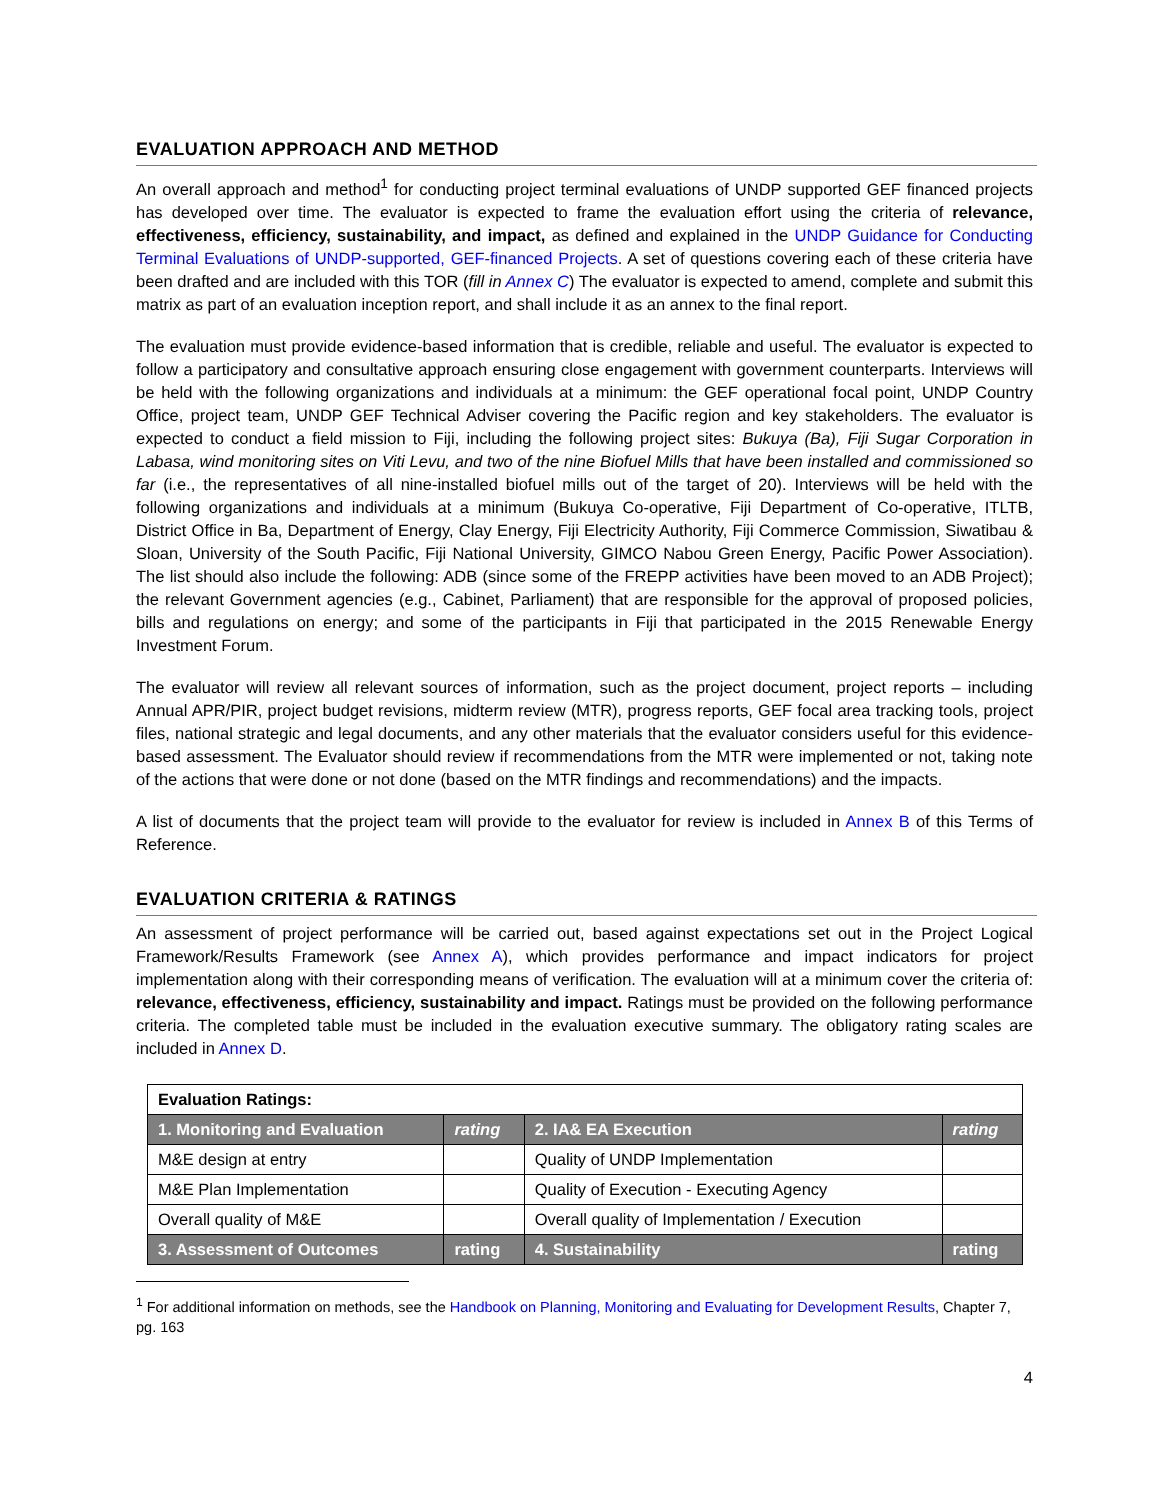EVALUATION APPROACH AND METHOD
An overall approach and method<sup>1</sup> for conducting project terminal evaluations of UNDP supported GEF financed projects has developed over time. The evaluator is expected to frame the evaluation effort using the criteria of relevance, effectiveness, efficiency, sustainability, and impact, as defined and explained in the UNDP Guidance for Conducting Terminal Evaluations of UNDP-supported, GEF-financed Projects. A set of questions covering each of these criteria have been drafted and are included with this TOR (fill in Annex C) The evaluator is expected to amend, complete and submit this matrix as part of an evaluation inception report, and shall include it as an annex to the final report.
The evaluation must provide evidence-based information that is credible, reliable and useful. The evaluator is expected to follow a participatory and consultative approach ensuring close engagement with government counterparts. Interviews will be held with the following organizations and individuals at a minimum: the GEF operational focal point, UNDP Country Office, project team, UNDP GEF Technical Adviser covering the Pacific region and key stakeholders. The evaluator is expected to conduct a field mission to Fiji, including the following project sites: Bukuya (Ba), Fiji Sugar Corporation in Labasa, wind monitoring sites on Viti Levu, and two of the nine Biofuel Mills that have been installed and commissioned so far (i.e., the representatives of all nine-installed biofuel mills out of the target of 20). Interviews will be held with the following organizations and individuals at a minimum (Bukuya Co-operative, Fiji Department of Co-operative, ITLTB, District Office in Ba, Department of Energy, Clay Energy, Fiji Electricity Authority, Fiji Commerce Commission, Siwatibau & Sloan, University of the South Pacific, Fiji National University, GIMCO Nabou Green Energy, Pacific Power Association). The list should also include the following: ADB (since some of the FREPP activities have been moved to an ADB Project); the relevant Government agencies (e.g., Cabinet, Parliament) that are responsible for the approval of proposed policies, bills and regulations on energy; and some of the participants in Fiji that participated in the 2015 Renewable Energy Investment Forum.
The evaluator will review all relevant sources of information, such as the project document, project reports – including Annual APR/PIR, project budget revisions, midterm review (MTR), progress reports, GEF focal area tracking tools, project files, national strategic and legal documents, and any other materials that the evaluator considers useful for this evidence-based assessment. The Evaluator should review if recommendations from the MTR were implemented or not, taking note of the actions that were done or not done (based on the MTR findings and recommendations) and the impacts.
A list of documents that the project team will provide to the evaluator for review is included in Annex B of this Terms of Reference.
EVALUATION CRITERIA & RATINGS
An assessment of project performance will be carried out, based against expectations set out in the Project Logical Framework/Results Framework (see Annex A), which provides performance and impact indicators for project implementation along with their corresponding means of verification. The evaluation will at a minimum cover the criteria of: relevance, effectiveness, efficiency, sustainability and impact. Ratings must be provided on the following performance criteria. The completed table must be included in the evaluation executive summary. The obligatory rating scales are included in Annex D.
| Evaluation Ratings: | | | |
| --- | --- | --- | --- |
| 1. Monitoring and Evaluation | rating | 2. IA& EA Execution | rating |
| M&E design at entry | | Quality of UNDP Implementation | |
| M&E Plan Implementation | | Quality of Execution - Executing Agency | |
| Overall quality of M&E | | Overall quality of Implementation / Execution | |
| 3. Assessment of Outcomes | rating | 4. Sustainability | rating |
<sup>1</sup> For additional information on methods, see the Handbook on Planning, Monitoring and Evaluating for Development Results, Chapter 7, pg. 163
4